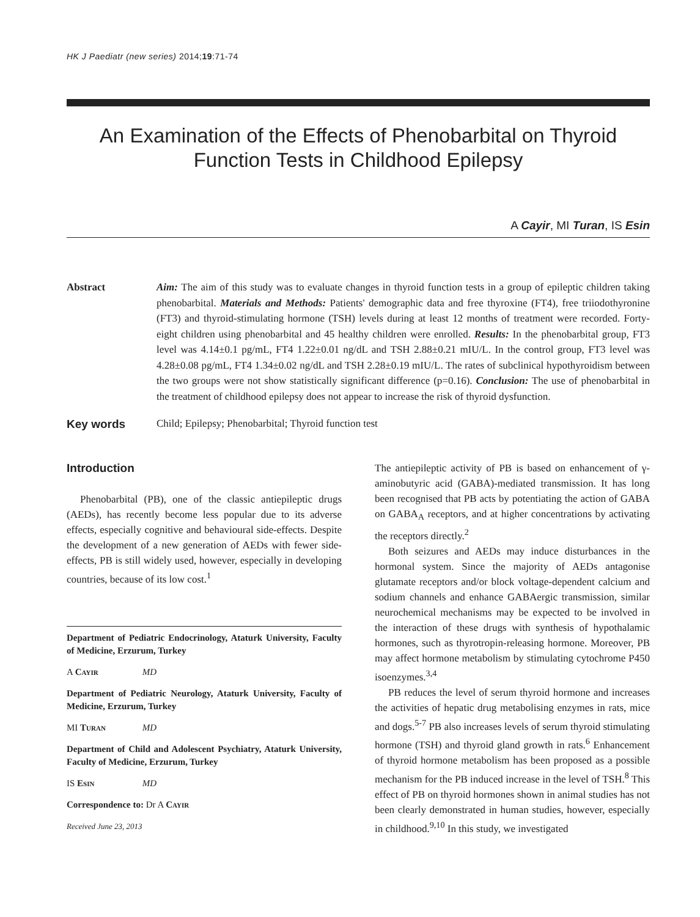HK J Paediatr (new series) 2014;19:71-74
An Examination of the Effects of Phenobarbital on Thyroid
Function Tests in Childhood Epilepsy
A Cayir, MI Turan, IS Esin
Abstract Aim: The aim of this study was to evaluate changes in thyroid function tests in a group of epileptic children taking phenobarbital. Materials and Methods: Patients' demographic data and free thyroxine (FT4), free triiodothyronine (FT3) and thyroid-stimulating hormone (TSH) levels during at least 12 months of treatment were recorded. Forty-eight children using phenobarbital and 45 healthy children were enrolled. Results: In the phenobarbital group, FT3 level was 4.14±0.1 pg/mL, FT4 1.22±0.01 ng/dL and TSH 2.88±0.21 mIU/L. In the control group, FT3 level was 4.28±0.08 pg/mL, FT4 1.34±0.02 ng/dL and TSH 2.28±0.19 mIU/L. The rates of subclinical hypothyroidism between the two groups were not show statistically significant difference (p=0.16). Conclusion: The use of phenobarbital in the treatment of childhood epilepsy does not appear to increase the risk of thyroid dysfunction.
Key words Child; Epilepsy; Phenobarbital; Thyroid function test
Introduction
Phenobarbital (PB), one of the classic antiepileptic drugs (AEDs), has recently become less popular due to its adverse effects, especially cognitive and behavioural side-effects. Despite the development of a new generation of AEDs with fewer side-effects, PB is still widely used, however, especially in developing countries, because of its low cost.<sup>1</sup>
Department of Pediatric Endocrinology, Ataturk University, Faculty of Medicine, Erzurum, Turkey
A Cayir MD
Department of Pediatric Neurology, Ataturk University, Faculty of Medicine, Erzurum, Turkey
MI Turan MD
Department of Child and Adolescent Psychiatry, Ataturk University, Faculty of Medicine, Erzurum, Turkey
IS Esin MD
Correspondence to: Dr A Cayir
Received June 23, 2013
The antiepileptic activity of PB is based on enhancement of γ-aminobutyric acid (GABA)-mediated transmission. It has long been recognised that PB acts by potentiating the action of GABA on GABA<sub>A</sub> receptors, and at higher concentrations by activating the receptors directly.<sup>2</sup>
Both seizures and AEDs may induce disturbances in the hormonal system. Since the majority of AEDs antagonise glutamate receptors and/or block voltage-dependent calcium and sodium channels and enhance GABAergic transmission, similar neurochemical mechanisms may be expected to be involved in the interaction of these drugs with synthesis of hypothalamic hormones, such as thyrotropin-releasing hormone. Moreover, PB may affect hormone metabolism by stimulating cytochrome P450 isoenzymes.<sup>3,4</sup>
PB reduces the level of serum thyroid hormone and increases the activities of hepatic drug metabolising enzymes in rats, mice and dogs.<sup>5-7</sup> PB also increases levels of serum thyroid stimulating hormone (TSH) and thyroid gland growth in rats.<sup>6</sup> Enhancement of thyroid hormone metabolism has been proposed as a possible mechanism for the PB induced increase in the level of TSH.<sup>8</sup> This effect of PB on thyroid hormones shown in animal studies has not been clearly demonstrated in human studies, however, especially in childhood.<sup>9,10</sup> In this study, we investigated